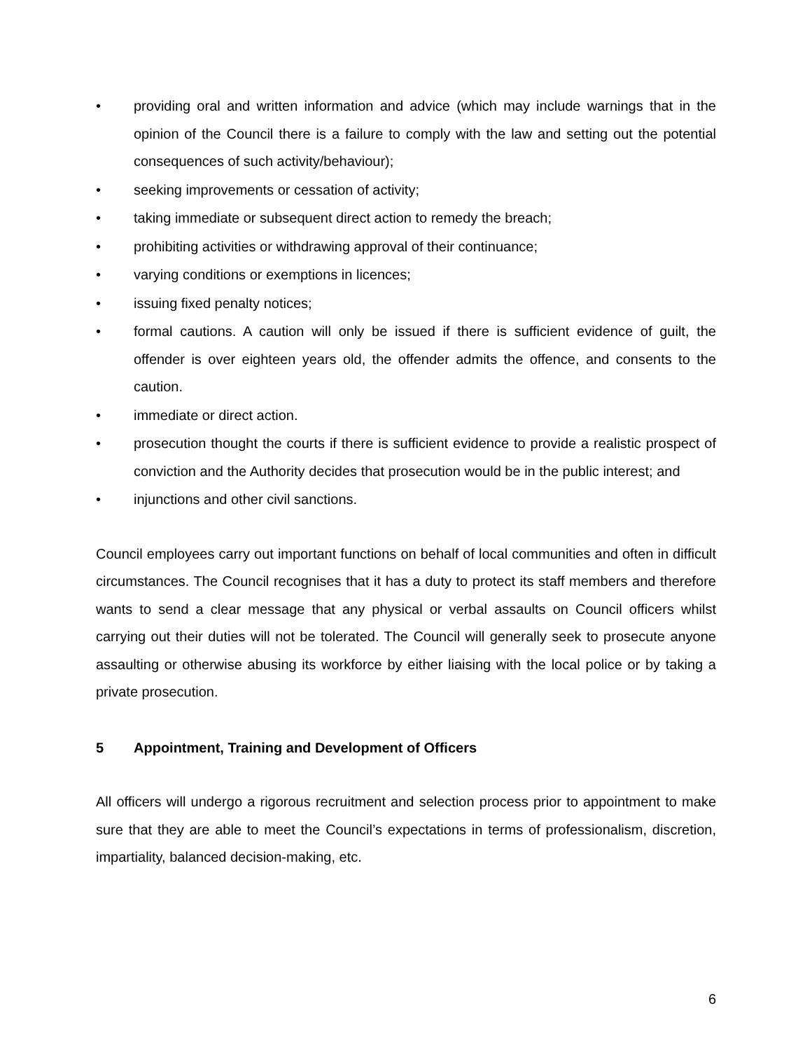• providing oral and written information and advice (which may include warnings that in the opinion of the Council there is a failure to comply with the law and setting out the potential consequences of such activity/behaviour);
• seeking improvements or cessation of activity;
• taking immediate or subsequent direct action to remedy the breach;
• prohibiting activities or withdrawing approval of their continuance;
• varying conditions or exemptions in licences;
• issuing fixed penalty notices;
• formal cautions. A caution will only be issued if there is sufficient evidence of guilt, the offender is over eighteen years old, the offender admits the offence, and consents to the caution.
• immediate or direct action.
• prosecution thought the courts if there is sufficient evidence to provide a realistic prospect of conviction and the Authority decides that prosecution would be in the public interest; and
• injunctions and other civil sanctions.
Council employees carry out important functions on behalf of local communities and often in difficult circumstances. The Council recognises that it has a duty to protect its staff members and therefore wants to send a clear message that any physical or verbal assaults on Council officers whilst carrying out their duties will not be tolerated. The Council will generally seek to prosecute anyone assaulting or otherwise abusing its workforce by either liaising with the local police or by taking a private prosecution.
5 Appointment, Training and Development of Officers
All officers will undergo a rigorous recruitment and selection process prior to appointment to make sure that they are able to meet the Council’s expectations in terms of professionalism, discretion, impartiality, balanced decision-making, etc.
6